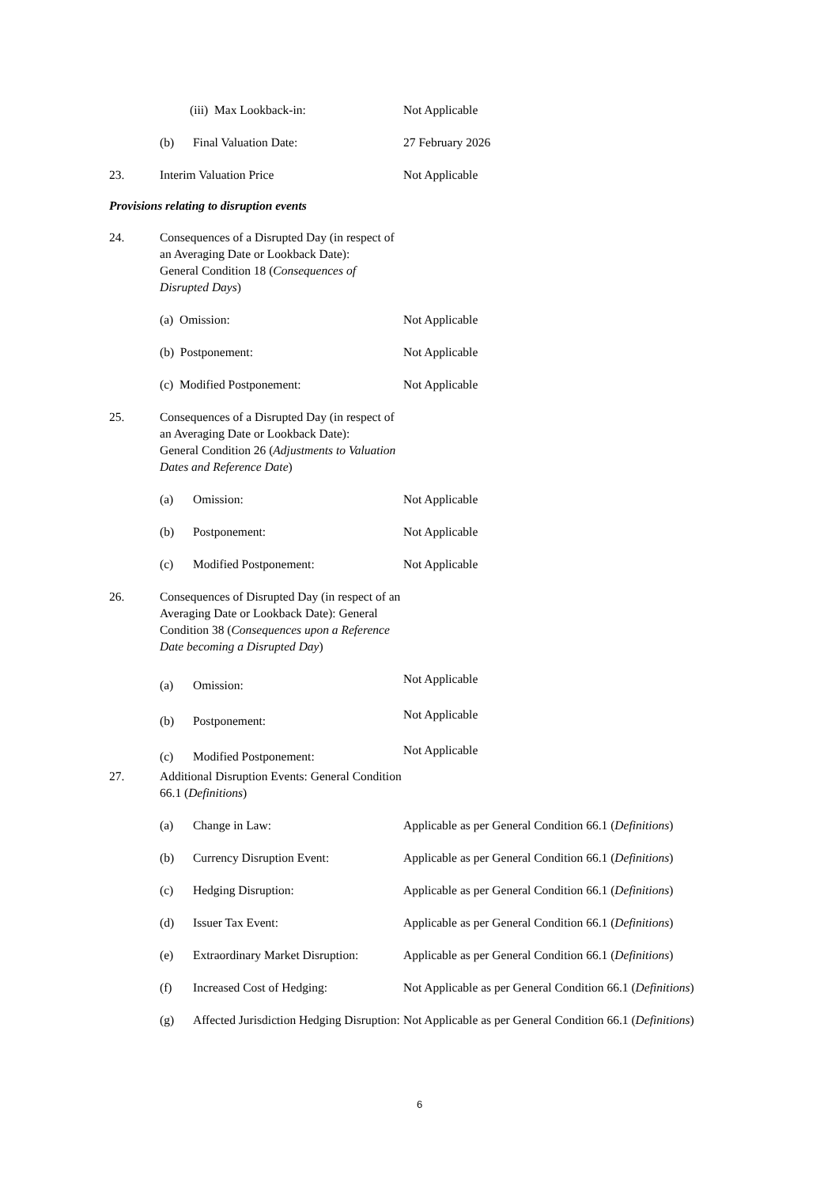(iii) Max Lookback-in: Not Applicable
(b) Final Valuation Date: 27 February 2026
23. Interim Valuation Price Not Applicable
Provisions relating to disruption events
24. Consequences of a Disrupted Day (in respect of an Averaging Date or Lookback Date):
General Condition 18 (Consequences of Disrupted Days)
(a) Omission: Not Applicable
(b) Postponement: Not Applicable
(c) Modified Postponement: Not Applicable
25. Consequences of a Disrupted Day (in respect of an Averaging Date or Lookback Date):
General Condition 26 (Adjustments to Valuation Dates and Reference Date)
(a) Omission: Not Applicable
(b) Postponement: Not Applicable
(c) Modified Postponement: Not Applicable
26. Consequences of Disrupted Day (in respect of an Averaging Date or Lookback Date): General Condition 38 (Consequences upon a Reference Date becoming a Disrupted Day)
(a) Omission:
Not Applicable
(b) Postponement:
Not Applicable
(c) Modified Postponement:
Not Applicable
27. Additional Disruption Events: General Condition 66.1 (Definitions)
(a) Change in Law: Applicable as per General Condition 66.1 (Definitions)
(b) Currency Disruption Event: Applicable as per General Condition 66.1 (Definitions)
(c) Hedging Disruption: Applicable as per General Condition 66.1 (Definitions)
(d) Issuer Tax Event: Applicable as per General Condition 66.1 (Definitions)
(e) Extraordinary Market Disruption:
Applicable as per General Condition 66.1 (Definitions)
(f) Increased Cost of Hedging: Not Applicable as per General Condition 66.1 (Definitions)
(g) Affected Jurisdiction Hedging Disruption:
Not Applicable as per General Condition 66.1 (Definitions)
6